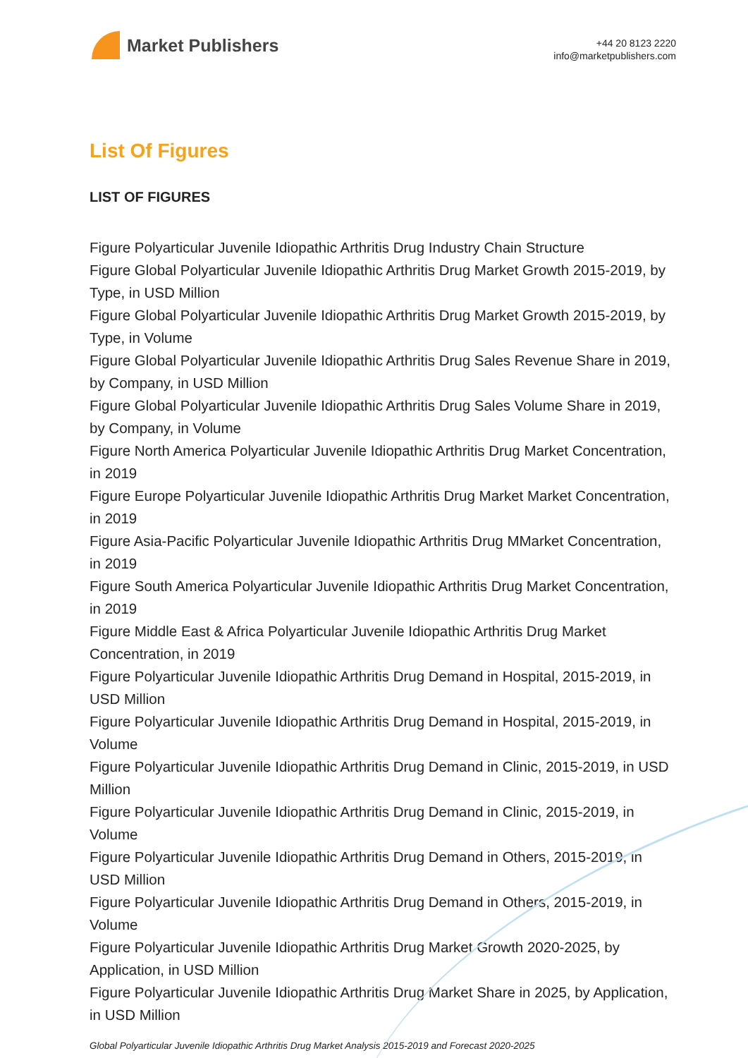Market Publishers
+44 20 8123 2220
info@marketpublishers.com
List Of Figures
LIST OF FIGURES
Figure Polyarticular Juvenile Idiopathic Arthritis Drug Industry Chain Structure
Figure Global Polyarticular Juvenile Idiopathic Arthritis Drug Market Growth 2015-2019, by Type, in USD Million
Figure Global Polyarticular Juvenile Idiopathic Arthritis Drug Market Growth 2015-2019, by Type, in Volume
Figure Global Polyarticular Juvenile Idiopathic Arthritis Drug Sales Revenue Share in 2019, by Company, in USD Million
Figure Global Polyarticular Juvenile Idiopathic Arthritis Drug Sales Volume Share in 2019, by Company, in Volume
Figure North America Polyarticular Juvenile Idiopathic Arthritis Drug Market Concentration, in 2019
Figure Europe Polyarticular Juvenile Idiopathic Arthritis Drug Market Market Concentration, in 2019
Figure Asia-Pacific Polyarticular Juvenile Idiopathic Arthritis Drug MMarket Concentration, in 2019
Figure South America Polyarticular Juvenile Idiopathic Arthritis Drug Market Concentration, in 2019
Figure Middle East & Africa Polyarticular Juvenile Idiopathic Arthritis Drug Market Concentration, in 2019
Figure Polyarticular Juvenile Idiopathic Arthritis Drug Demand in Hospital, 2015-2019, in USD Million
Figure Polyarticular Juvenile Idiopathic Arthritis Drug Demand in Hospital, 2015-2019, in Volume
Figure Polyarticular Juvenile Idiopathic Arthritis Drug Demand in Clinic, 2015-2019, in USD Million
Figure Polyarticular Juvenile Idiopathic Arthritis Drug Demand in Clinic, 2015-2019, in Volume
Figure Polyarticular Juvenile Idiopathic Arthritis Drug Demand in Others, 2015-2019, in USD Million
Figure Polyarticular Juvenile Idiopathic Arthritis Drug Demand in Others, 2015-2019, in Volume
Figure Polyarticular Juvenile Idiopathic Arthritis Drug Market Growth 2020-2025, by Application, in USD Million
Figure Polyarticular Juvenile Idiopathic Arthritis Drug Market Share in 2025, by Application, in USD Million
Global Polyarticular Juvenile Idiopathic Arthritis Drug Market Analysis 2015-2019 and Forecast 2020-2025